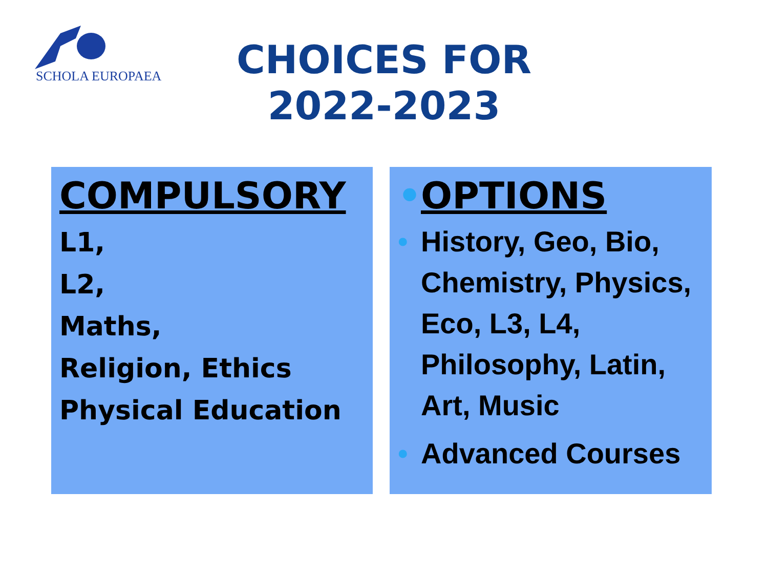SCHOLA EUROPAEA
CHOICES FOR
2022-2023
COMPULSORY
L1,
L2,
Maths,
Religion, Ethics
Physical Education
• OPTIONS
• History, Geo, Bio, Chemistry, Physics, Eco, L3, L4, Philosophy, Latin, Art, Music
• Advanced Courses